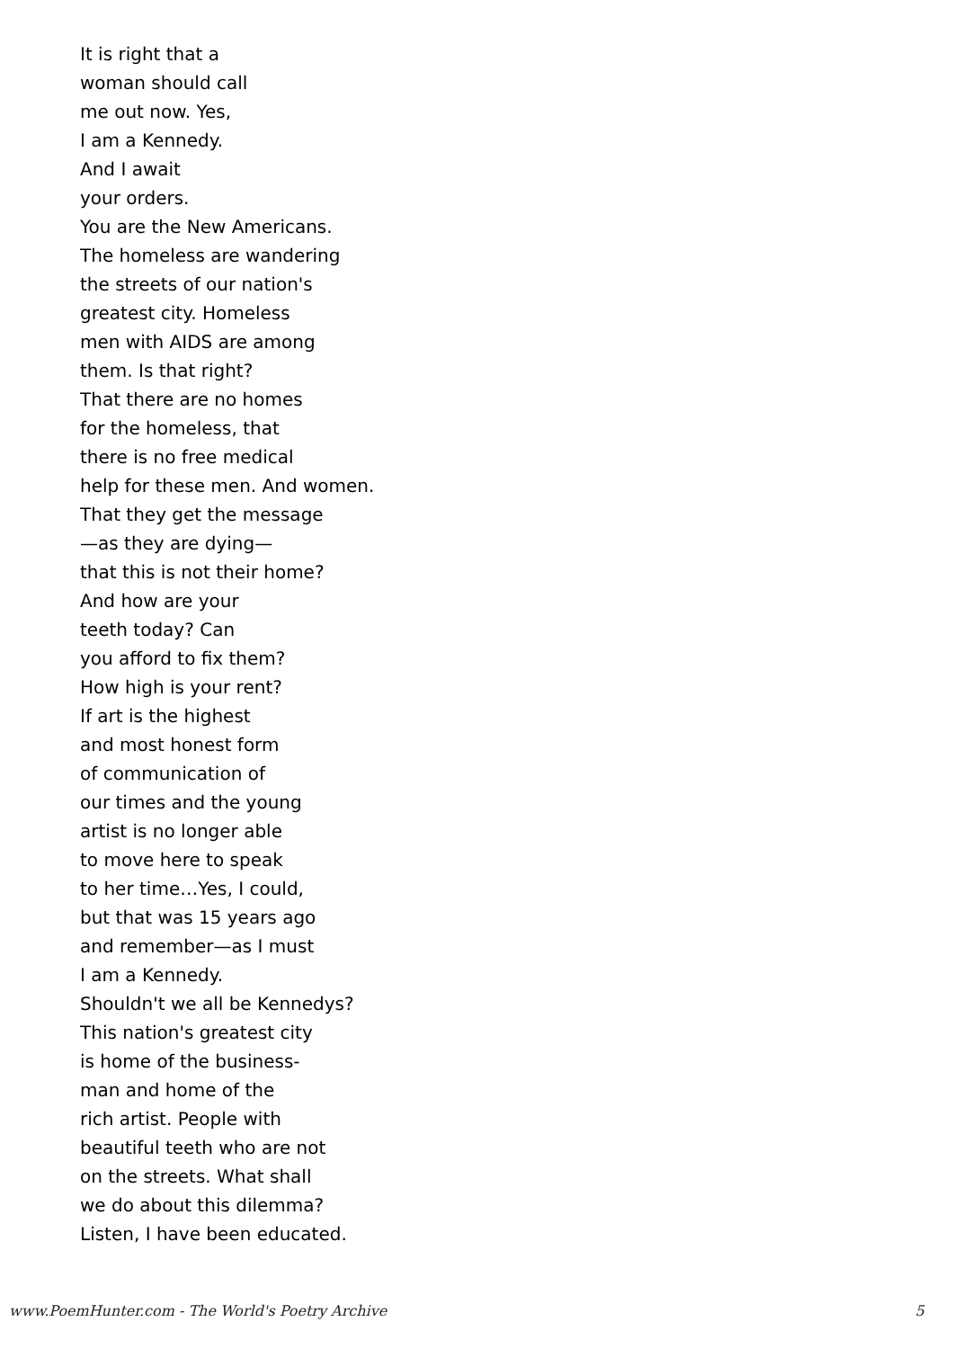It is right that a
woman should call
me out now. Yes,
I am a Kennedy.
And I await
your orders.
You are the New Americans.
The homeless are wandering
the streets of our nation's
greatest city. Homeless
men with AIDS are among
them. Is that right?
That there are no homes
for the homeless, that
there is no free medical
help for these men. And women.
That they get the message
—as they are dying—
that this is not their home?
And how are your
teeth today? Can
you afford to fix them?
How high is your rent?
If art is the highest
and most honest form
of communication of
our times and the young
artist is no longer able
to move here to speak
to her time…Yes, I could,
but that was 15 years ago
and remember—as I must
I am a Kennedy.
Shouldn't we all be Kennedys?
This nation's greatest city
is home of the business-
man and home of the
rich artist. People with
beautiful teeth who are not
on the streets. What shall
we do about this dilemma?
Listen, I have been educated.
www.PoemHunter.com - The World's Poetry Archive 5